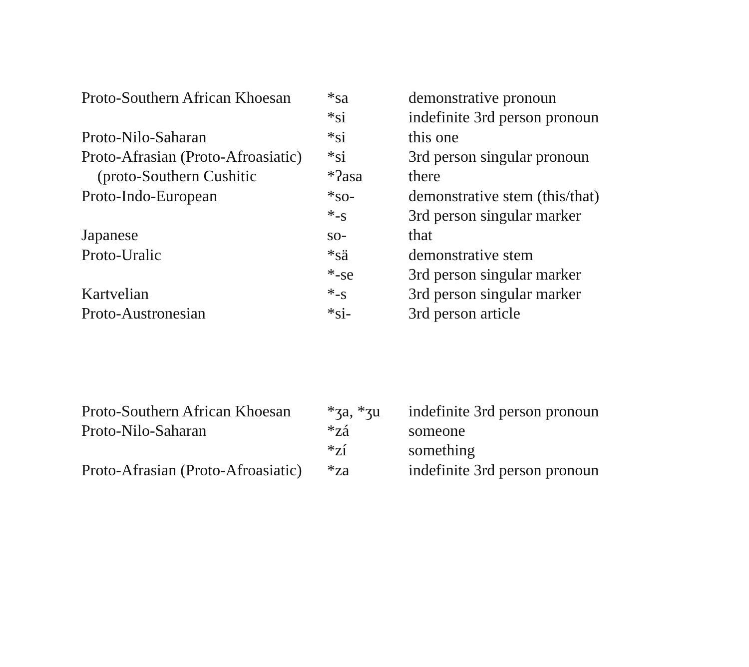| Proto-Southern African Khoesan | *sa | demonstrative pronoun |
| | *si | indefinite 3rd person pronoun |
| Proto-Nilo-Saharan | *si | this one |
| Proto-Afrasian (Proto-Afroasiatic) | *si | 3rd person singular pronoun |
| (proto-Southern Cushitic | *ʔasa | there |
| Proto-Indo-European | *so- | demonstrative stem (this/that) |
| | *-s | 3rd person singular marker |
| Japanese | so- | that |
| Proto-Uralic | *sä | demonstrative stem |
| | *-se | 3rd person singular marker |
| Kartvelian | *-s | 3rd person singular marker |
| Proto-Austronesian | *si- | 3rd person article |
| Proto-Southern African Khoesan | *ʒa, *ʒu | indefinite 3rd person pronoun |
| Proto-Nilo-Saharan | *zá | someone |
| | *zí | something |
| Proto-Afrasian (Proto-Afroasiatic) | *za | indefinite 3rd person pronoun |